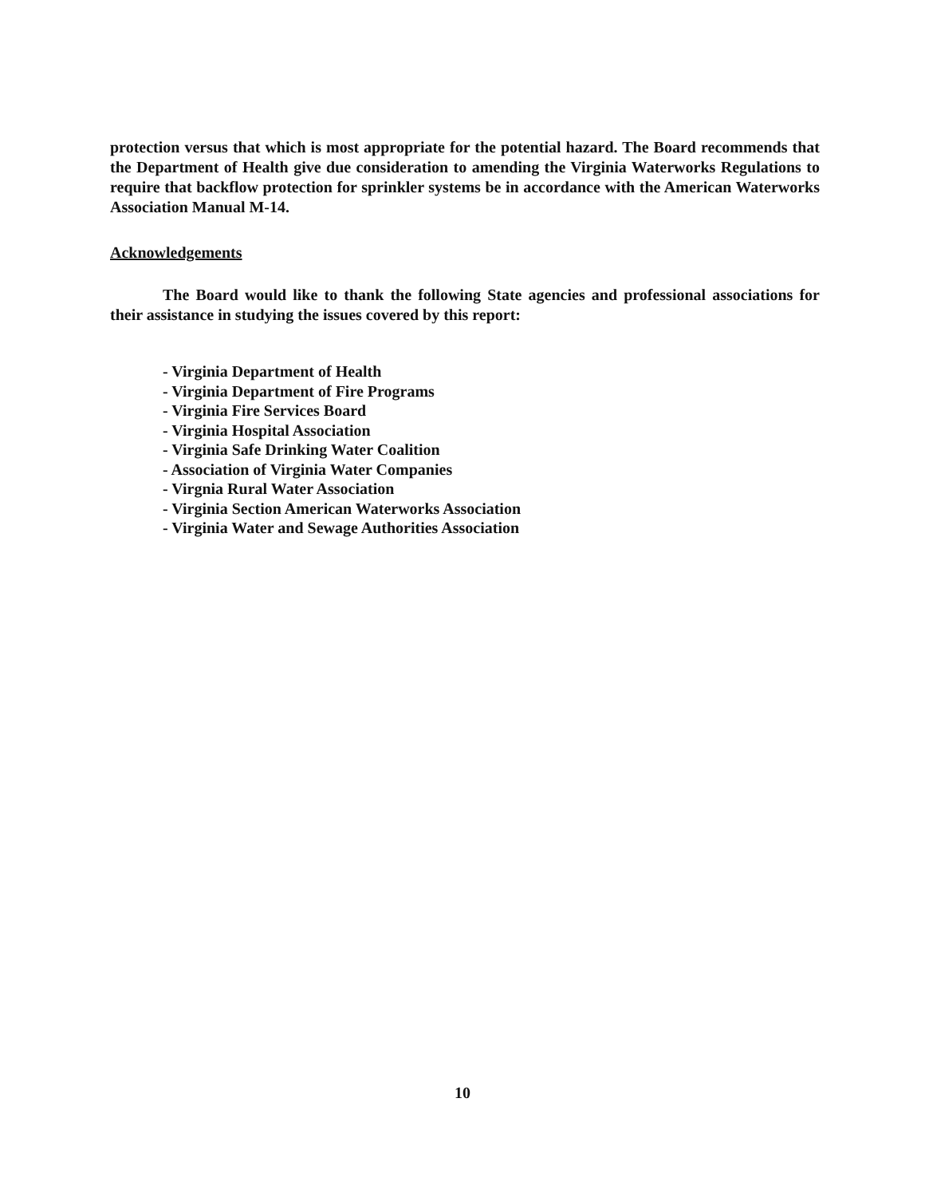protection versus that which is most appropriate for the potential hazard. The Board recommends that the Department of Health give due consideration to amending the Virginia Waterworks Regulations to require that backflow protection for sprinkler systems be in accordance with the American Waterworks Association Manual M-14.
Acknowledgements
The Board would like to thank the following State agencies and professional associations for their assistance in studying the issues covered by this report:
- Virginia Department of Health
- Virginia Department of Fire Programs
- Virginia Fire Services Board
- Virginia Hospital Association
- Virginia Safe Drinking Water Coalition
- Association of Virginia Water Companies
- Virgnia Rural Water Association
- Virginia Section American Waterworks Association
- Virginia Water and Sewage Authorities Association
10